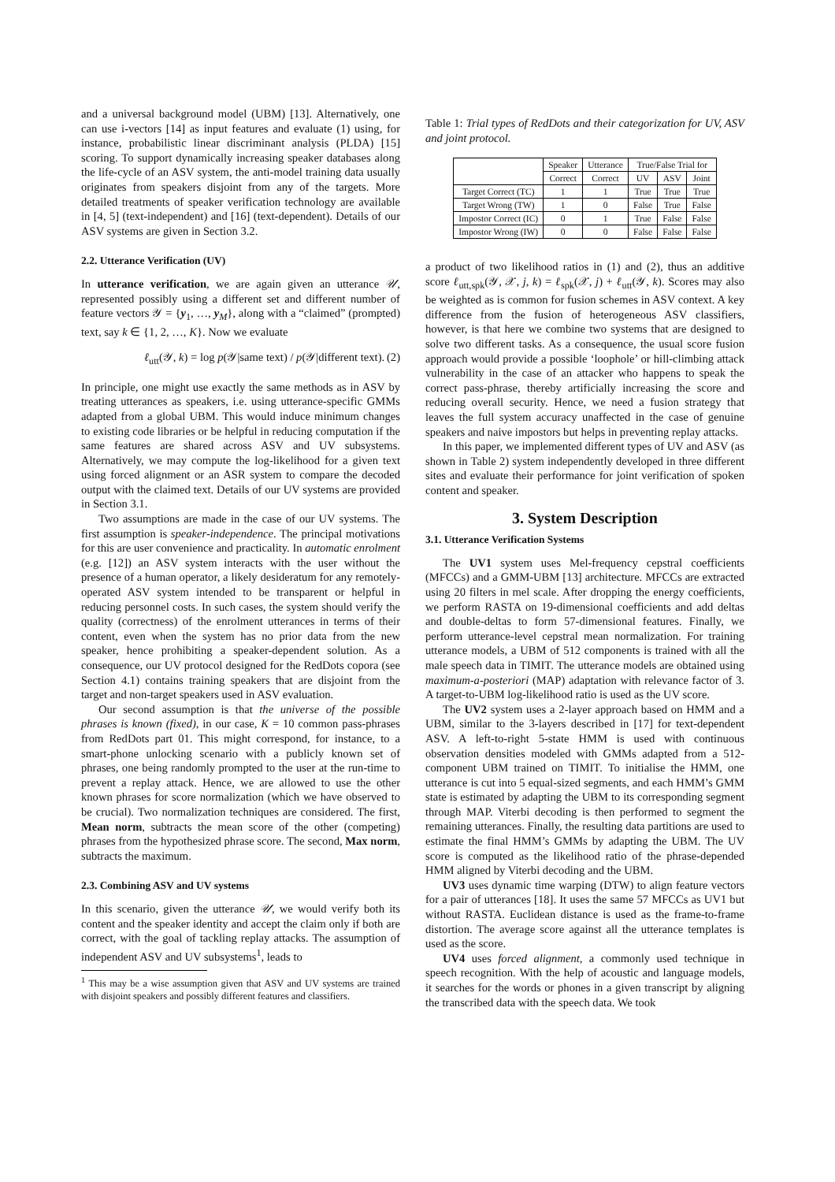and a universal background model (UBM) [13]. Alternatively, one can use i-vectors [14] as input features and evaluate (1) using, for instance, probabilistic linear discriminant analysis (PLDA) [15] scoring. To support dynamically increasing speaker databases along the life-cycle of an ASV system, the anti-model training data usually originates from speakers disjoint from any of the targets. More detailed treatments of speaker verification technology are available in [4, 5] (text-independent) and [16] (text-dependent). Details of our ASV systems are given in Section 3.2.
2.2. Utterance Verification (UV)
In utterance verification, we are again given an utterance 𝒰, represented possibly using a different set and different number of feature vectors 𝒴 = {y<sub>1</sub>, …, y<sub>M</sub>}, along with a “claimed” (prompted) text, say k ∈ {1, 2, …, K}. Now we evaluate
ℓ<sub>utt</sub>(𝒴, k) = log p(𝒴|same text) / p(𝒴|different text). (2)
In principle, one might use exactly the same methods as in ASV by treating utterances as speakers, i.e. using utterance-specific GMMs adapted from a global UBM. This would induce minimum changes to existing code libraries or be helpful in reducing computation if the same features are shared across ASV and UV subsystems. Alternatively, we may compute the log-likelihood for a given text using forced alignment or an ASR system to compare the decoded output with the claimed text. Details of our UV systems are provided in Section 3.1.
Two assumptions are made in the case of our UV systems. The first assumption is speaker-independence. The principal motivations for this are user convenience and practicality. In automatic enrolment (e.g. [12]) an ASV system interacts with the user without the presence of a human operator, a likely desideratum for any remotely-operated ASV system intended to be transparent or helpful in reducing personnel costs. In such cases, the system should verify the quality (correctness) of the enrolment utterances in terms of their content, even when the system has no prior data from the new speaker, hence prohibiting a speaker-dependent solution. As a consequence, our UV protocol designed for the RedDots copora (see Section 4.1) contains training speakers that are disjoint from the target and non-target speakers used in ASV evaluation.
Our second assumption is that the universe of the possible phrases is known (fixed), in our case, K = 10 common pass-phrases from RedDots part 01. This might correspond, for instance, to a smart-phone unlocking scenario with a publicly known set of phrases, one being randomly prompted to the user at the run-time to prevent a replay attack. Hence, we are allowed to use the other known phrases for score normalization (which we have observed to be crucial). Two normalization techniques are considered. The first, Mean norm, subtracts the mean score of the other (competing) phrases from the hypothesized phrase score. The second, Max norm, subtracts the maximum.
2.3. Combining ASV and UV systems
In this scenario, given the utterance 𝒰, we would verify both its content and the speaker identity and accept the claim only if both are correct, with the goal of tackling replay attacks. The assumption of independent ASV and UV subsystems<sup>1</sup>, leads to
<sup>1</sup> This may be a wise assumption given that ASV and UV systems are trained with disjoint speakers and possibly different features and classifiers.
Table 1: Trial types of RedDots and their categorization for UV, ASV and joint protocol.
| | Speaker | Utterance | True/False Trial for | | |
| --- | --- | --- | --- | --- | --- |
| | Correct | Correct | UV | ASV | Joint |
| Target Correct (TC) | 1 | 1 | True | True | True |
| Target Wrong (TW) | 1 | 0 | False | True | False |
| Impostor Correct (IC) | 0 | 1 | True | False | False |
| Impostor Wrong (IW) | 0 | 0 | False | False | False |
a product of two likelihood ratios in (1) and (2), thus an additive score ℓ<sub>utt,spk</sub>(𝒴, 𝒳, j, k) = ℓ<sub>spk</sub>(𝒳, j) + ℓ<sub>utt</sub>(𝒴, k). Scores may also be weighted as is common for fusion schemes in ASV context. A key difference from the fusion of heterogeneous ASV classifiers, however, is that here we combine two systems that are designed to solve two different tasks. As a consequence, the usual score fusion approach would provide a possible ‘loophole’ or hill-climbing attack vulnerability in the case of an attacker who happens to speak the correct pass-phrase, thereby artificially increasing the score and reducing overall security. Hence, we need a fusion strategy that leaves the full system accuracy unaffected in the case of genuine speakers and naive impostors but helps in preventing replay attacks.
In this paper, we implemented different types of UV and ASV (as shown in Table 2) system independently developed in three different sites and evaluate their performance for joint verification of spoken content and speaker.
3. System Description
3.1. Utterance Verification Systems
The UV1 system uses Mel-frequency cepstral coefficients (MFCCs) and a GMM-UBM [13] architecture. MFCCs are extracted using 20 filters in mel scale. After dropping the energy coefficients, we perform RASTA on 19-dimensional coefficients and add deltas and double-deltas to form 57-dimensional features. Finally, we perform utterance-level cepstral mean normalization. For training utterance models, a UBM of 512 components is trained with all the male speech data in TIMIT. The utterance models are obtained using maximum-a-posteriori (MAP) adaptation with relevance factor of 3. A target-to-UBM log-likelihood ratio is used as the UV score.
The UV2 system uses a 2-layer approach based on HMM and a UBM, similar to the 3-layers described in [17] for text-dependent ASV. A left-to-right 5-state HMM is used with continuous observation densities modeled with GMMs adapted from a 512-component UBM trained on TIMIT. To initialise the HMM, one utterance is cut into 5 equal-sized segments, and each HMM’s GMM state is estimated by adapting the UBM to its corresponding segment through MAP. Viterbi decoding is then performed to segment the remaining utterances. Finally, the resulting data partitions are used to estimate the final HMM’s GMMs by adapting the UBM. The UV score is computed as the likelihood ratio of the phrase-depended HMM aligned by Viterbi decoding and the UBM.
UV3 uses dynamic time warping (DTW) to align feature vectors for a pair of utterances [18]. It uses the same 57 MFCCs as UV1 but without RASTA. Euclidean distance is used as the frame-to-frame distortion. The average score against all the utterance templates is used as the score.
UV4 uses forced alignment, a commonly used technique in speech recognition. With the help of acoustic and language models, it searches for the words or phones in a given transcript by aligning the transcribed data with the speech data. We took